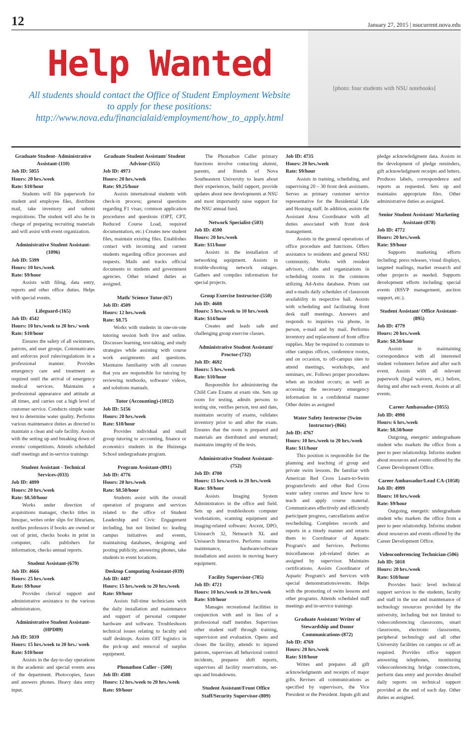12 January 27, 2015 | nsucurrent.nova.edu
Help Wanted
All students should contact the Office of Student Employment Website
to apply for these positions:
http://www.nova.edu/financialaid/employment/how_to_apply.html
[photo: four students with NSU notebooks]
Graduate Student- Administrative Assistant-(110)
Job ID: 5055
Hours: 20 hrs./week
Rate: $10/hour
Students will file paperwork for student and employee files, distribute mail, take inventory and submit requisitions. The student will also be in charge of preparing recruiting materials and will assist with event organization.
Administrative Student Assistant-(1096)
Job ID: 5399
Hours: 10 hrs./week
Rate: $9/hour
Assists with filing, data entry, reports and other office duties. Helps with special events.
Lifeguard-(165)
Job ID: 4542
Hours: 10 hrs./week to 20 hrs./ week
Rate: $10/hour
Ensures the safety of all swimmers, patrons, and user groups. Communicates and enforces pool rules/regulations in a professional manner. Provides emergency care and treatment as required until the arrival of emergency medical services. Maintains a professional appearance and attitude at all times, and carries out a high level of customer service. Conducts simple water test to determine water quality. Performs various maintenance duties as directed to maintain a clean and safe facility. Assists with the setting up and breaking down of events/ competitions. Attends scheduled staff meetings and in-service trainings
Student Assistant - Technical Services-(033)
Job ID: 4899
Hours: 20 hrs./week
Rate: $8.50/hour
Works under direction of acquisitions manager, checks titles in Innopac, writes order slips for librarians, notifies professors if books are owned or out of print, checks books in print in computer, calls publishers for information, checks annual reports.
Student Assistant-(679)
Job ID: 4666
Hours: 25 hrs./week
Rate: $9/hour
Provides clerical support and administrative assistance to the various administrators.
Administrative Student Assistant-(HPD89)
Job ID: 5039
Hours: 15 hrs./week to 20 hrs./ week
Rate: $10/hour
Assists in the day-to-day operations in the academic and special events area of the department. Photocopies, faxes and answers phones. Heavy data entry input.
Graduate Student Assistant/ Student Advisor-(355)
Job ID: 4973
Hours: 20 hrs./week
Rate: $9.25/hour
Assists international students with check-in process; general questions regarding F1 visas; common application procedures and questions (OPT, CPT, Reduced Course Load, required documentation, etc.) Creates new student files, maintain existing files. Establishes contact with incoming and current students regarding office processes and requests. Mails and tracks official documents to students and government agencies. Other related duties as assigned.
Math/ Science Tutor-(67)
Job ID: 4509
Hours: 12 hrs./week
Rate: $8.75
Works with students in one-on-one tutoring session both live and online. Discusses learning, test-taking, and study strategies while assisting with course work assignments and questions. Maintains familiarity with all courses that you are responsible for tutoring by reviewing textbooks, software/ videos, and solutions manuals.
Tutor (Accounting)-(1012)
Job ID: 5156
Hours: 20 hrs./week
Rate: $10/hour
Provides individual and small group tutoring to accounting, finance or economics students in the Huizenga School undergraduate program.
Program Assistant-(891)
Job ID: 4776
Hours: 20 hrs./week
Rate: $8.50/hour
Students assist with the overall operation of programs and services related to the office of Student Leadership and Civic Engagement including, but not limited to: leading campus initiatives and events, maintaining databases, designing and posting publicity, answering phones, take students to event locations.
Desktop Computing Assistant-(039)
Job ID: 4487
Hours: 15 hrs./week to 20 hrs./week
Rate: $9/hour
Assists full-time technicians with the daily installation and maintenance and support of personal computer hardware and software. Troubleshoots technical issues relating to faculty and staff desktops. Assists OIT logistics in the pick-up and removal of surplus equipment.
Phonathon Caller - (500)
Job ID: 4588
Hours: 12 hrs./week to 20 hrs./week
Rate: $9/hour
The Phonathon Caller primary functions involve contacting alumni, parents, and friends of Nova Southeastern University to learn about their experiences, build rapport, provide updates about new developments at NSU and most importantly raise support for the NSU annual fund.
Network Specialist-(503)
Job ID: 4590
Hours: 20 hrs./week
Rate: $11/hour
Assists in the installation of networking equipment. Assists in trouble-shooting network outages. Gathers and compiles information for special projects.
Group Exercise Instructor-(550)
Job ID: 4608
Hours: 5 hrs./week to 10 hrs./week
Rate: $14/hour
Creates and leads safe and challenging group exercise classes.
Administrative Student Assistant/ Proctor-(732)
Job ID: 4692
Hours: 5 hrs./week
Rate: $10/hour
Responsible for administering the Child Care Exams at exam site. Sets up room for testing, admits persons to testing site, verifies person, test and date, maintains security of exams, validates inventory prior to and after the exam. Ensures that the room is prepared and materials are distributed and returned; maintains integrity of the tests.
Administrative Student Assistant-(752)
Job ID: 4700
Hours: 15 hrs./week to 20 hrs./week
Rate: $9/hour
Assists Imaging System Administrators in the office and field. Sets up and troubleshoots computer workstations, scanning equipment and imaging-related software: Ascent, DPO, Unisearch 32, Netsearch XL and Unisearch Interactive. Performs routine maintenance, hardware/software installation and assists in moving heavy equipment.
Facility Supervisor-(785)
Job ID: 4721
Hours: 10 hrs./week to 20 hrs./week
Rate: $10/hour
Manages recreational facilities in conjunction with and in lieu of a professional staff member. Supervises other student staff through training, supervision and evaluation. Opens and closes the facility, attends to injured patrons, supervises all behavioral control incidents, prepares shift reports, supervises all facility reservations, set-ups and breakdowns.
Student Assistant/Front Office Staff/Security Supervisor-(809)
Job ID: 4735
Hours: 20 hrs./week
Rate: $9/hour
Assists in training, scheduling, and supervising 20 – 30 front desk assistants. Serves as primary customer service representative for the Residential Life and Housing staff. In addition, assists the Assistant Area Coordinator with all duties associated with front desk management.
Assists in the general operations of office procedure and functions. Offers assistance to residents and general NSU community. Works with resident advisors, clubs and organizations in scheduling rooms in the commons utilizing Ad-Astra database. Prints out and e-mails daily schedules of classroom availability in respective hall. Assists with scheduling and facilitating front desk staff meetings. Answers and responds to inquiries via phone, in person, e-mail and by mail. Performs inventory and replacement of front office supplies. May be required to commute to other campus offices, conference rooms, and on occasion, to off-campus sites to attend meetings, workshops, and seminars, etc. Follows proper procedures when an incident occurs; as well as accessing the necessary emergency information in a confidential manner Other duties as assigned
Water Safety Instructor (Swim Instructor)-(866)
Job ID: 4767
Hours: 10 hrs./week to 20 hrs./week
Rate: $11/hour
This position is responsible for the planning and teaching of group and private swim lessons. Be familiar with American Red Cross Learn-to-Swim program/levels and other Red Cross water safety courses and know how to teach and apply course material. Communicates effectively and efficiently participant progress, cancellations and/or rescheduling. Completes records and reports in a timely manner and returns them to Coordinator of Aquatic Program's and Services. Performs miscellaneous job-related duties as assigned by supervisor. Maintains certifications. Assists Coordinator of Aquatic Program's and Services with special demonstrations/events. Helps with the promoting of swim lessons and other programs. Attends scheduled staff meetings and in-service trainings
Graduate Assistant/ Writer of Stewardship and Donor Communications-(872)
Job ID: 4769
Hours: 20 hrs./week
Rate: $10/hour
Writes and prepares all gift acknowledgments and receipts of major gifts. Revises all communications as specified by supervisors, the Vice President or the President. Inputs gift and pledge acknowledgment data. Assists in the development of pledge reminders, gift acknowledgment receipts and letters. Produces labels, correspondence and reports as requested. Sets up and maintains appropriate files. Other administrative duties as assigned.
Senior Student Assistant/ Marketing Assistant-(878)
Job ID: 4772
Hours: 20 hrs./week
Rate: $9/hour
Supports marketing efforts including: press releases, visual displays, targeted mailings, market research and other projects as needed. Supports development efforts including: special events (RSVP management, auction support, etc.).
Student Assistant/ Office Assistant-(895)
Job ID: 4779
Hours: 20 hrs./week
Rate: $8.50/hour
Assists in maintaining correspondence with all interested student volunteers before and after each event. Assists with all relevant paperwork (legal waivers, etc.) before, during and after each event. Assists at all events.
Career Ambassador-(1055)
Job ID: 4998
Hours: 6 hrs./week
Rate: $8.50/hour
Outgoing, energetic undergraduate student who markets the office from a peer to peer relationship. Informs student about resources and events offered by the Career Development Office.
Career Ambassador/Lead CA-(1058)
Job ID: 4999
Hours: 10 hrs./week
Rate: $9/hour
Outgoing, energetic undergraduate student who markets the office from a peer to peer relationship. Informs student about resources and events offered by the Career Development Office.
Videoconferencing Technician-(506)
Job ID: 5018
Hours: 20 hrs./week
Rate: $10/hour
Provides basic level technical support services to the students, faculty and staff in the use and maintenance of technology resources provided by the university, including but not limited to videoconferencing classrooms, smart classrooms, electronic classrooms, peripheral technology and all other University facilities on campus or off as required. Provides office support answering telephones, monitoring videoconferencing bridge connections, perform data entry and provides detailed daily reports on technical support provided at the end of each day. Other duties as assigned.